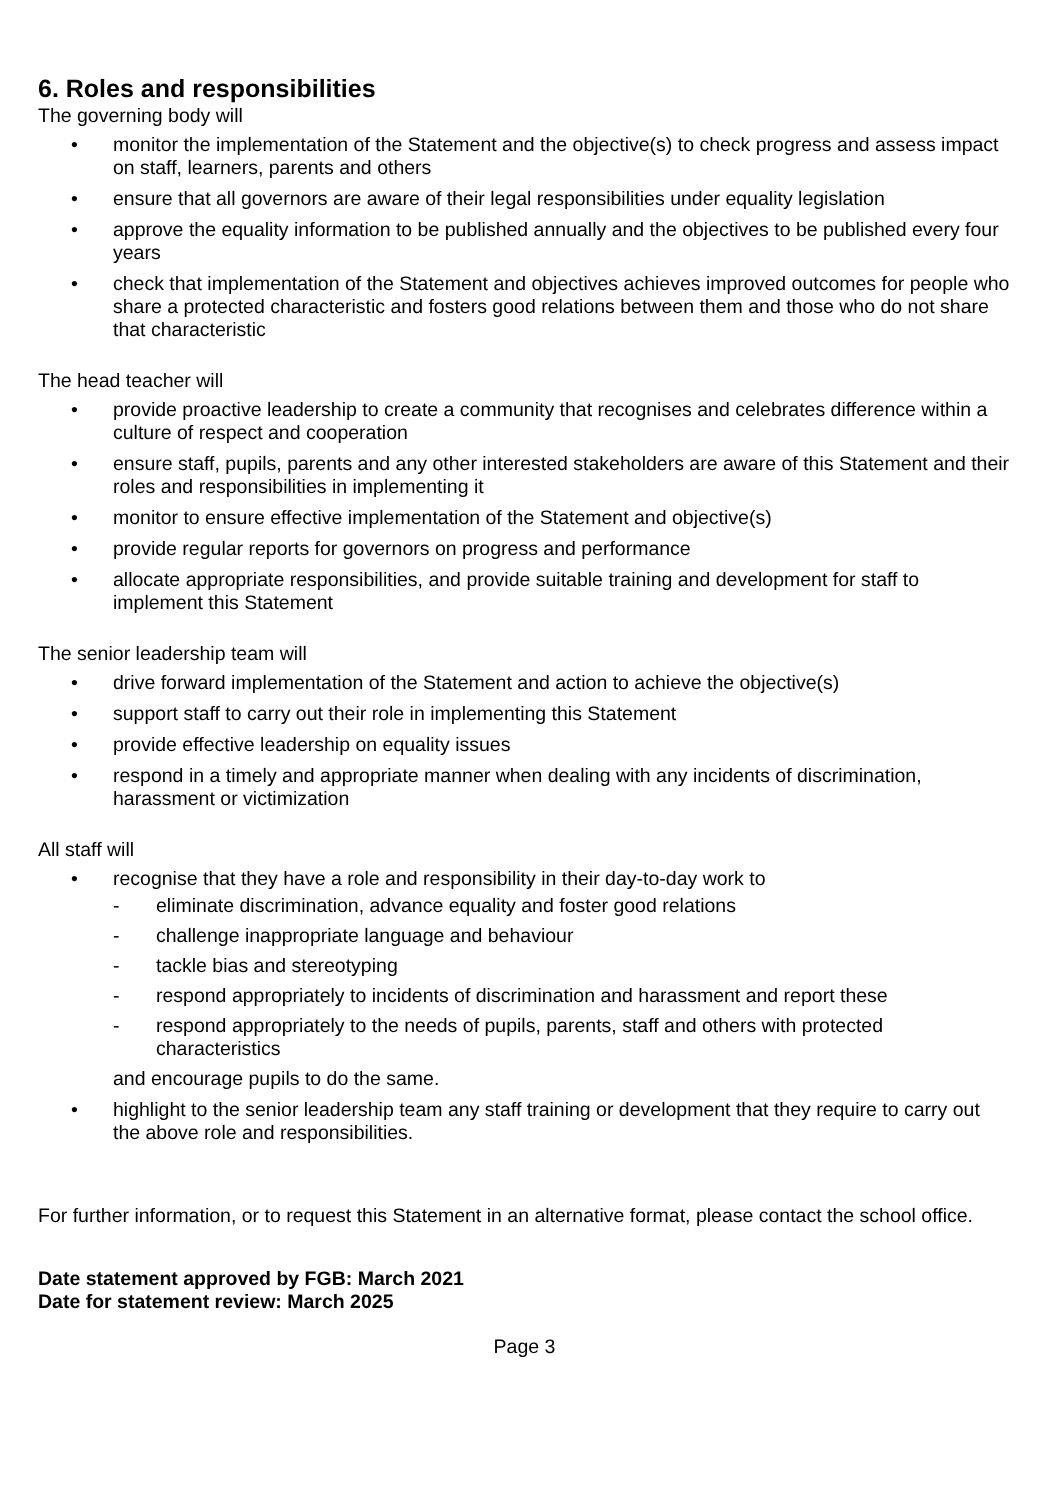6. Roles and responsibilities
The governing body will
• monitor the implementation of the Statement and the objective(s) to check progress and assess impact on staff, learners, parents and others
• ensure that all governors are aware of their legal responsibilities under equality legislation
• approve the equality information to be published annually and the objectives to be published every four years
• check that implementation of the Statement and objectives achieves improved outcomes for people who share a protected characteristic and fosters good relations between them and those who do not share that characteristic
The head teacher will
• provide proactive leadership to create a community that recognises and celebrates difference within a culture of respect and cooperation
• ensure staff, pupils, parents and any other interested stakeholders are aware of this Statement and their roles and responsibilities in implementing it
• monitor to ensure effective implementation of the Statement and objective(s)
• provide regular reports for governors on progress and performance
• allocate appropriate responsibilities, and provide suitable training and development for staff to implement this Statement
The senior leadership team will
• drive forward implementation of the Statement and action to achieve the objective(s)
• support staff to carry out their role in implementing this Statement
• provide effective leadership on equality issues
• respond in a timely and appropriate manner when dealing with any incidents of discrimination, harassment or victimization
All staff will
• recognise that they have a role and responsibility in their day-to-day work to
- eliminate discrimination, advance equality and foster good relations
- challenge inappropriate language and behaviour
- tackle bias and stereotyping
- respond appropriately to incidents of discrimination and harassment and report these
- respond appropriately to the needs of pupils, parents, staff and others with protected characteristics
and encourage pupils to do the same.
• highlight to the senior leadership team any staff training or development that they require to carry out the above role and responsibilities.
For further information, or to request this Statement in an alternative format, please contact the school office.
Date statement approved by FGB: March 2021
Date for statement review: March 2025
Page 3